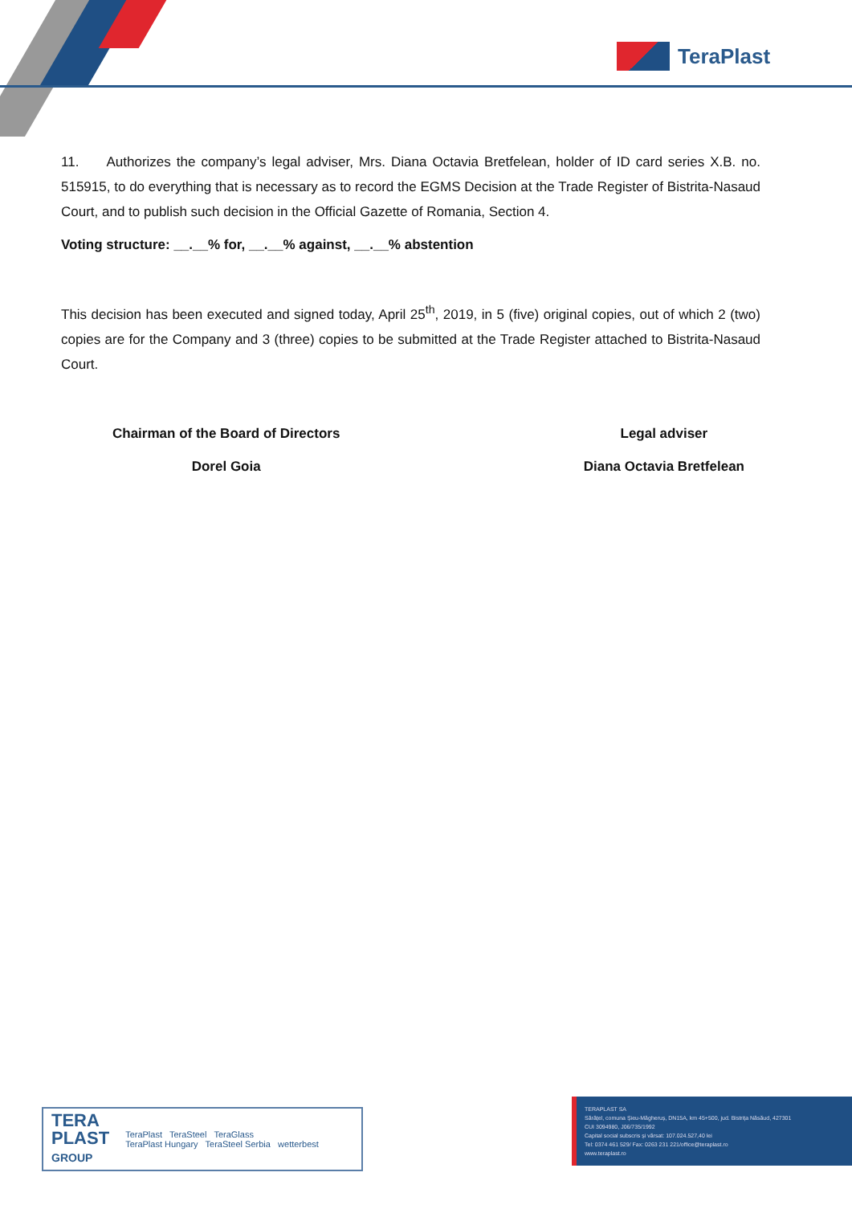TeraPlast
11. Authorizes the company’s legal adviser, Mrs. Diana Octavia Bretfelean, holder of ID card series X.B. no. 515915, to do everything that is necessary as to record the EGMS Decision at the Trade Register of Bistrita-Nasaud Court, and to publish such decision in the Official Gazette of Romania, Section 4.
Voting structure: __.__% for, __.__% against, __.__% abstention
This decision has been executed and signed today, April 25<sup>th</sup>, 2019, in 5 (five) original copies, out of which 2 (two) copies are for the Company and 3 (three) copies to be submitted at the Trade Register attached to Bistrita-Nasaud Court.
Chairman of the Board of Directors
Dorel Goia
Legal adviser
Diana Octavia Bretfelean
TERA
PLAST
GROUP TeraPlast TeraSteel TeraGlass
TeraPlast Hungary TeraSteel Serbia wetterbest
TERAPLAST SA
Sărățel, comuna Șieu-Măgheruș, DN15A, km 45+500, jud. Bistrița Năsăud, 427301
CUI 3094980, J06/735/1992
Capital social subscris și vărsat: 107.024.527,40 lei
Tel: 0374 461 529/ Fax: 0263 231 221/office@teraplast.ro
www.teraplast.ro